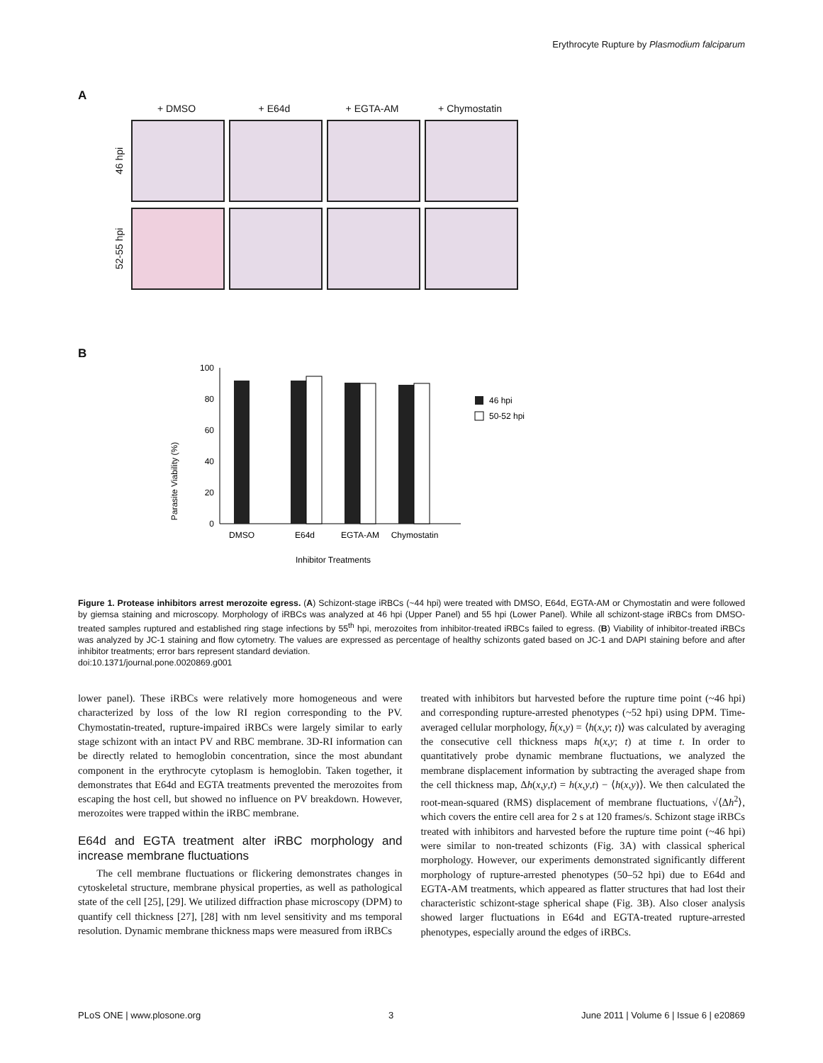Erythrocyte Rupture by Plasmodium falciparum
A
+ DMSO
+ E64d
+ EGTA-AM
+ Chymostatin
46 hpi
52-55 hpi
B
Parasite Viability (%)
100
80
60
40
20
0
DMSO
E64d
EGTA-AM
Chymostatin
Inhibitor Treatments
46 hpi
50-52 hpi
Figure 1. Protease inhibitors arrest merozoite egress. (A) Schizont-stage iRBCs (~44 hpi) were treated with DMSO, E64d, EGTA-AM or Chymostatin and were followed by giemsa staining and microscopy. Morphology of iRBCs was analyzed at 46 hpi (Upper Panel) and 55 hpi (Lower Panel). While all schizont-stage iRBCs from DMSO-treated samples ruptured and established ring stage infections by 55<sup>th</sup> hpi, merozoites from inhibitor-treated iRBCs failed to egress. (B) Viability of inhibitor-treated iRBCs was analyzed by JC-1 staining and flow cytometry. The values are expressed as percentage of healthy schizonts gated based on JC-1 and DAPI staining before and after inhibitor treatments; error bars represent standard deviation.
doi:10.1371/journal.pone.0020869.g001
lower panel). These iRBCs were relatively more homogeneous and were characterized by loss of the low RI region corresponding to the PV. Chymostatin-treated, rupture-impaired iRBCs were largely similar to early stage schizont with an intact PV and RBC membrane. 3D-RI information can be directly related to hemoglobin concentration, since the most abundant component in the erythrocyte cytoplasm is hemoglobin. Taken together, it demonstrates that E64d and EGTA treatments prevented the merozoites from escaping the host cell, but showed no influence on PV breakdown. However, merozoites were trapped within the iRBC membrane.
E64d and EGTA treatment alter iRBC morphology and increase membrane fluctuations
The cell membrane fluctuations or flickering demonstrates changes in cytoskeletal structure, membrane physical properties, as well as pathological state of the cell [25], [29]. We utilized diffraction phase microscopy (DPM) to quantify cell thickness [27], [28] with nm level sensitivity and ms temporal resolution. Dynamic membrane thickness maps were measured from iRBCs
treated with inhibitors but harvested before the rupture time point (~46 hpi) and corresponding rupture-arrested phenotypes (~52 hpi) using DPM. Time-averaged cellular morphology, h̄(x,y) = ⟨h(x,y; t)⟩ was calculated by averaging the consecutive cell thickness maps h(x,y; t) at time t. In order to quantitatively probe dynamic membrane fluctuations, we analyzed the membrane displacement information by subtracting the averaged shape from the cell thickness map, Δh(x,y,t) = h(x,y,t) − ⟨h(x,y)⟩. We then calculated the root-mean-squared (RMS) displacement of membrane fluctuations, √⟨Δh<sup>2</sup>⟩, which covers the entire cell area for 2 s at 120 frames/s. Schizont stage iRBCs treated with inhibitors and harvested before the rupture time point (~46 hpi) were similar to non-treated schizonts (Fig. 3A) with classical spherical morphology. However, our experiments demonstrated significantly different morphology of rupture-arrested phenotypes (50–52 hpi) due to E64d and EGTA-AM treatments, which appeared as flatter structures that had lost their characteristic schizont-stage spherical shape (Fig. 3B). Also closer analysis showed larger fluctuations in E64d and EGTA-treated rupture-arrested phenotypes, especially around the edges of iRBCs.
PLoS ONE | www.plosone.org 3 June 2011 | Volume 6 | Issue 6 | e20869